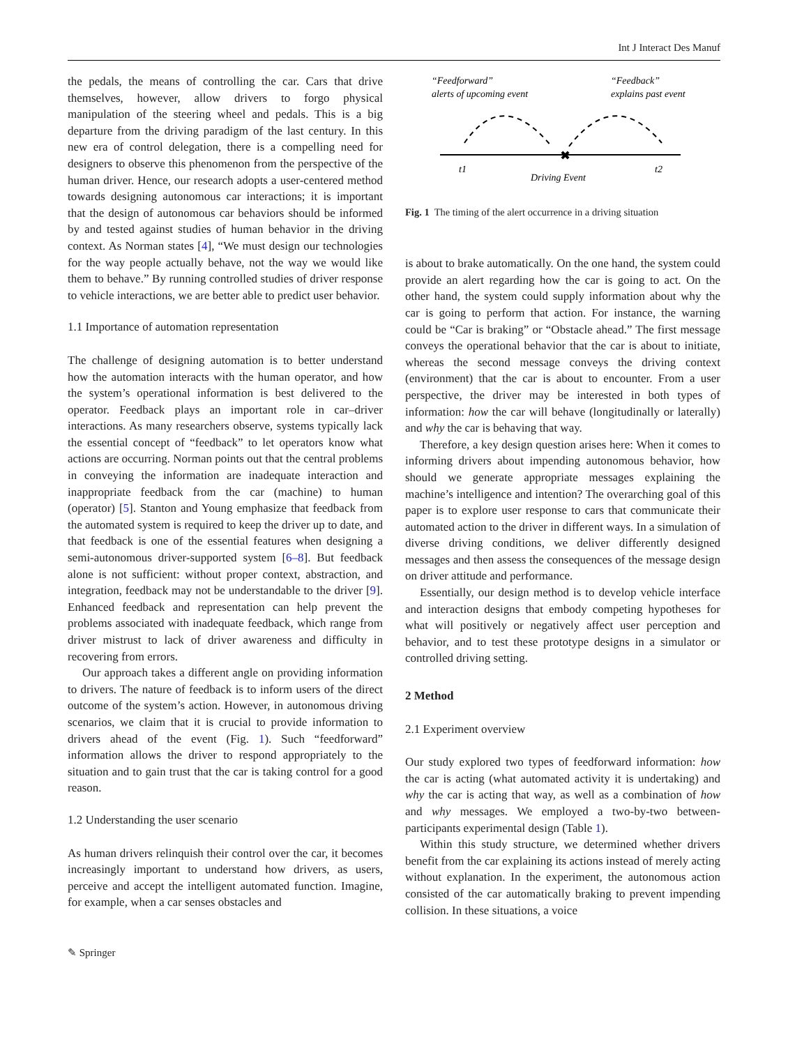Int J Interact Des Manuf
the pedals, the means of controlling the car. Cars that drive themselves, however, allow drivers to forgo physical manipulation of the steering wheel and pedals. This is a big departure from the driving paradigm of the last century. In this new era of control delegation, there is a compelling need for designers to observe this phenomenon from the perspective of the human driver. Hence, our research adopts a user-centered method towards designing autonomous car interactions; it is important that the design of autonomous car behaviors should be informed by and tested against studies of human behavior in the driving context. As Norman states [4], “We must design our technologies for the way people actually behave, not the way we would like them to behave.” By running controlled studies of driver response to vehicle interactions, we are better able to predict user behavior.
1.1 Importance of automation representation
The challenge of designing automation is to better understand how the automation interacts with the human operator, and how the system’s operational information is best delivered to the operator. Feedback plays an important role in car–driver interactions. As many researchers observe, systems typically lack the essential concept of “feedback” to let operators know what actions are occurring. Norman points out that the central problems in conveying the information are inadequate interaction and inappropriate feedback from the car (machine) to human (operator) [5]. Stanton and Young emphasize that feedback from the automated system is required to keep the driver up to date, and that feedback is one of the essential features when designing a semi-autonomous driver-supported system [6–8]. But feedback alone is not sufficient: without proper context, abstraction, and integration, feedback may not be understandable to the driver [9]. Enhanced feedback and representation can help prevent the problems associated with inadequate feedback, which range from driver mistrust to lack of driver awareness and difficulty in recovering from errors.
Our approach takes a different angle on providing information to drivers. The nature of feedback is to inform users of the direct outcome of the system’s action. However, in autonomous driving scenarios, we claim that it is crucial to provide information to drivers ahead of the event (Fig. 1). Such “feedforward” information allows the driver to respond appropriately to the situation and to gain trust that the car is taking control for a good reason.
1.2 Understanding the user scenario
As human drivers relinquish their control over the car, it becomes increasingly important to understand how drivers, as users, perceive and accept the intelligent automated function. Imagine, for example, when a car senses obstacles and
“Feedforward”
alerts of upcoming event
“Feedback”
explains past event
✖
t1
t2
Driving Event
Fig. 1 The timing of the alert occurrence in a driving situation
is about to brake automatically. On the one hand, the system could provide an alert regarding how the car is going to act. On the other hand, the system could supply information about why the car is going to perform that action. For instance, the warning could be “Car is braking” or “Obstacle ahead.” The first message conveys the operational behavior that the car is about to initiate, whereas the second message conveys the driving context (environment) that the car is about to encounter. From a user perspective, the driver may be interested in both types of information: how the car will behave (longitudinally or laterally) and why the car is behaving that way.
Therefore, a key design question arises here: When it comes to informing drivers about impending autonomous behavior, how should we generate appropriate messages explaining the machine’s intelligence and intention? The overarching goal of this paper is to explore user response to cars that communicate their automated action to the driver in different ways. In a simulation of diverse driving conditions, we deliver differently designed messages and then assess the consequences of the message design on driver attitude and performance.
Essentially, our design method is to develop vehicle interface and interaction designs that embody competing hypotheses for what will positively or negatively affect user perception and behavior, and to test these prototype designs in a simulator or controlled driving setting.
2 Method
2.1 Experiment overview
Our study explored two types of feedforward information: how the car is acting (what automated activity it is undertaking) and why the car is acting that way, as well as a combination of how and why messages. We employed a two-by-two between-participants experimental design (Table 1).
Within this study structure, we determined whether drivers benefit from the car explaining its actions instead of merely acting without explanation. In the experiment, the autonomous action consisted of the car automatically braking to prevent impending collision. In these situations, a voice
✎ Springer